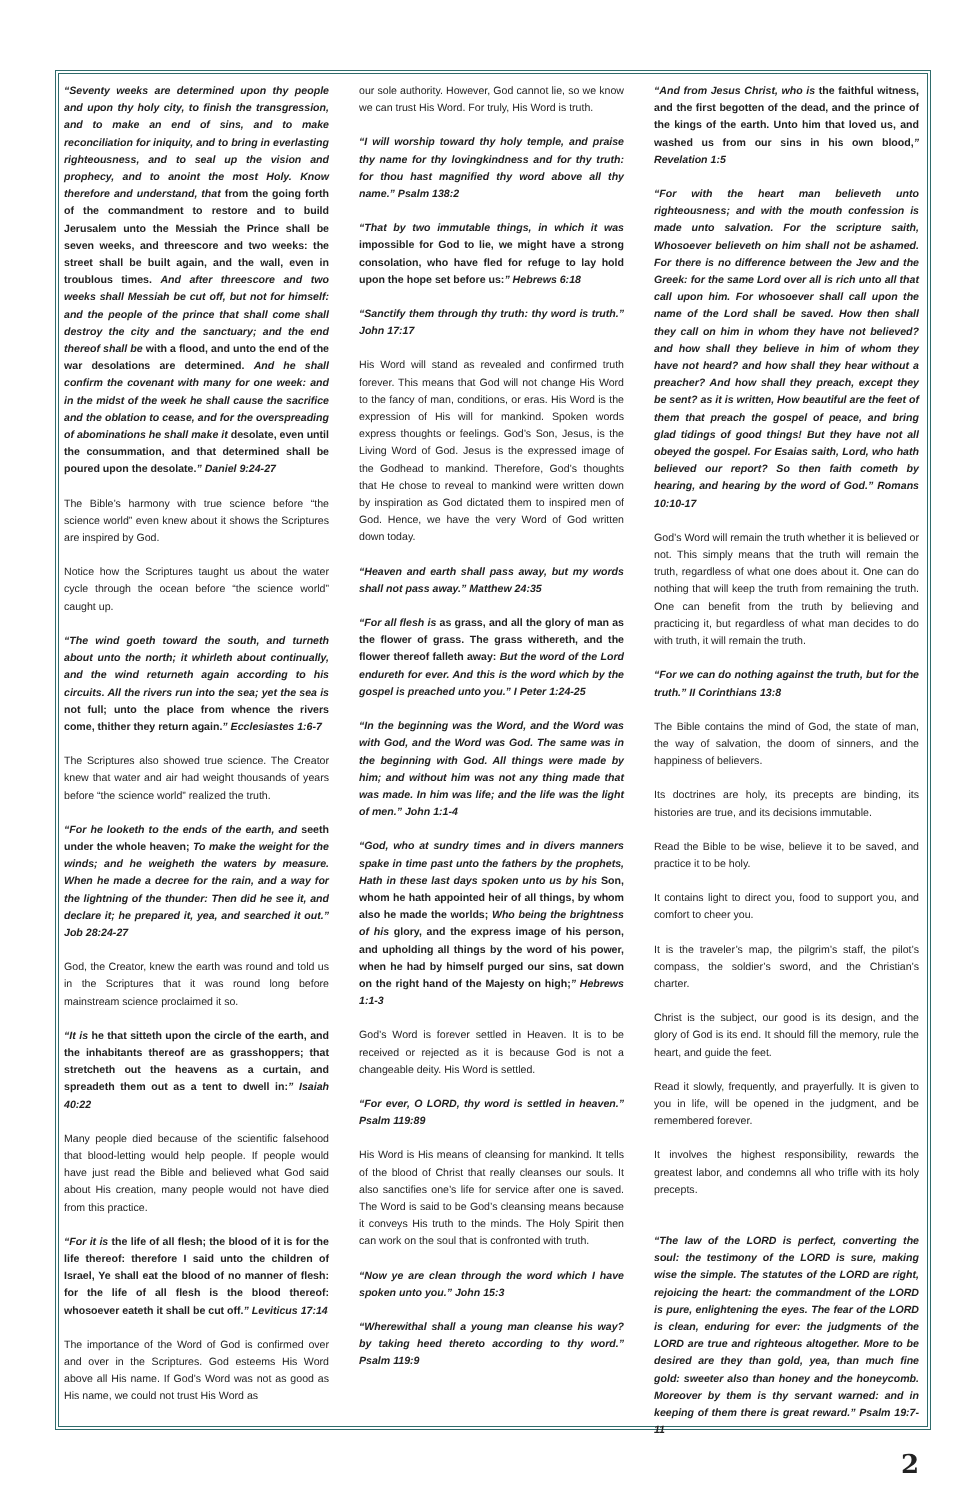“Seventy weeks are determined upon thy people and upon thy holy city, to finish the transgression, and to make an end of sins, and to make reconciliation for iniquity, and to bring in everlasting righteousness, and to seal up the vision and prophecy, and to anoint the most Holy. Know therefore and understand, that from the going forth of the commandment to restore and to build Jerusalem unto the Messiah the Prince shall be seven weeks, and threescore and two weeks: the street shall be built again, and the wall, even in troublous times. And after threescore and two weeks shall Messiah be cut off, but not for himself: and the people of the prince that shall come shall destroy the city and the sanctuary; and the end thereof shall be with a flood, and unto the end of the war desolations are determined. And he shall confirm the covenant with many for one week: and in the midst of the week he shall cause the sacrifice and the oblation to cease, and for the overspreading of abominations he shall make it desolate, even until the consummation, and that determined shall be poured upon the desolate.” Daniel 9:24-27
The Bible’s harmony with true science before “the science world” even knew about it shows the Scriptures are inspired by God.
Notice how the Scriptures taught us about the water cycle through the ocean before “the science world” caught up.
“The wind goeth toward the south, and turneth about unto the north; it whirleth about continually, and the wind returneth again according to his circuits. All the rivers run into the sea; yet the sea is not full; unto the place from whence the rivers come, thither they return again.” Ecclesiastes 1:6-7
The Scriptures also showed true science. The Creator knew that water and air had weight thousands of years before “the science world” realized the truth.
“For he looketh to the ends of the earth, and seeth under the whole heaven; To make the weight for the winds; and he weigheth the waters by measure. When he made a decree for the rain, and a way for the lightning of the thunder: Then did he see it, and declare it; he prepared it, yea, and searched it out.” Job 28:24-27
God, the Creator, knew the earth was round and told us in the Scriptures that it was round long before mainstream science proclaimed it so.
“It is he that sitteth upon the circle of the earth, and the inhabitants thereof are as grasshoppers; that stretcheth out the heavens as a curtain, and spreadeth them out as a tent to dwell in:” Isaiah 40:22
Many people died because of the scientific falsehood that blood-letting would help people. If people would have just read the Bible and believed what God said about His creation, many people would not have died from this practice.
“For it is the life of all flesh; the blood of it is for the life thereof: therefore I said unto the children of Israel, Ye shall eat the blood of no manner of flesh: for the life of all flesh is the blood thereof: whosoever eateth it shall be cut off.” Leviticus 17:14
The importance of the Word of God is confirmed over and over in the Scriptures. God esteems His Word above all His name. If God’s Word was not as good as His name, we could not trust His Word as
our sole authority. However, God cannot lie, so we know we can trust His Word. For truly, His Word is truth.
“I will worship toward thy holy temple, and praise thy name for thy lovingkindness and for thy truth: for thou hast magnified thy word above all thy name.” Psalm 138:2
“That by two immutable things, in which it was impossible for God to lie, we might have a strong consolation, who have fled for refuge to lay hold upon the hope set before us:” Hebrews 6:18
“Sanctify them through thy truth: thy word is truth.” John 17:17
His Word will stand as revealed and confirmed truth forever. This means that God will not change His Word to the fancy of man, conditions, or eras. His Word is the expression of His will for mankind. Spoken words express thoughts or feelings. God’s Son, Jesus, is the Living Word of God. Jesus is the expressed image of the Godhead to mankind. Therefore, God’s thoughts that He chose to reveal to mankind were written down by inspiration as God dictated them to inspired men of God. Hence, we have the very Word of God written down today.
“Heaven and earth shall pass away, but my words shall not pass away.” Matthew 24:35
“For all flesh is as grass, and all the glory of man as the flower of grass. The grass withereth, and the flower thereof falleth away: But the word of the Lord endureth for ever. And this is the word which by the gospel is preached unto you.” I Peter 1:24-25
“In the beginning was the Word, and the Word was with God, and the Word was God. The same was in the beginning with God. All things were made by him; and without him was not any thing made that was made. In him was life; and the life was the light of men.” John 1:1-4
“God, who at sundry times and in divers manners spake in time past unto the fathers by the prophets, Hath in these last days spoken unto us by his Son, whom he hath appointed heir of all things, by whom also he made the worlds; Who being the brightness of his glory, and the express image of his person, and upholding all things by the word of his power, when he had by himself purged our sins, sat down on the right hand of the Majesty on high;” Hebrews 1:1-3
God’s Word is forever settled in Heaven. It is to be received or rejected as it is because God is not a changeable deity. His Word is settled.
“For ever, O LORD, thy word is settled in heaven.” Psalm 119:89
His Word is His means of cleansing for mankind. It tells of the blood of Christ that really cleanses our souls. It also sanctifies one’s life for service after one is saved. The Word is said to be God’s cleansing means because it conveys His truth to the minds. The Holy Spirit then can work on the soul that is confronted with truth.
“Now ye are clean through the word which I have spoken unto you.” John 15:3
“Wherewithal shall a young man cleanse his way? by taking heed thereto according to thy word.” Psalm 119:9
“And from Jesus Christ, who is the faithful witness, and the first begotten of the dead, and the prince of the kings of the earth. Unto him that loved us, and washed us from our sins in his own blood,” Revelation 1:5
“For with the heart man believeth unto righteousness; and with the mouth confession is made unto salvation. For the scripture saith, Whosoever believeth on him shall not be ashamed. For there is no difference between the Jew and the Greek: for the same Lord over all is rich unto all that call upon him. For whosoever shall call upon the name of the Lord shall be saved. How then shall they call on him in whom they have not believed? and how shall they believe in him of whom they have not heard? and how shall they hear without a preacher? And how shall they preach, except they be sent? as it is written, How beautiful are the feet of them that preach the gospel of peace, and bring glad tidings of good things! But they have not all obeyed the gospel. For Esaias saith, Lord, who hath believed our report? So then faith cometh by hearing, and hearing by the word of God.” Romans 10:10-17
God’s Word will remain the truth whether it is believed or not. This simply means that the truth will remain the truth, regardless of what one does about it. One can do nothing that will keep the truth from remaining the truth. One can benefit from the truth by believing and practicing it, but regardless of what man decides to do with truth, it will remain the truth.
“For we can do nothing against the truth, but for the truth.” II Corinthians 13:8
The Bible contains the mind of God, the state of man, the way of salvation, the doom of sinners, and the happiness of believers.
Its doctrines are holy, its precepts are binding, its histories are true, and its decisions immutable.
Read the Bible to be wise, believe it to be saved, and practice it to be holy.
It contains light to direct you, food to support you, and comfort to cheer you.
It is the traveler’s map, the pilgrim’s staff, the pilot’s compass, the soldier’s sword, and the Christian’s charter.
Christ is the subject, our good is its design, and the glory of God is its end. It should fill the memory, rule the heart, and guide the feet.
Read it slowly, frequently, and prayerfully. It is given to you in life, will be opened in the judgment, and be remembered forever.
It involves the highest responsibility, rewards the greatest labor, and condemns all who trifle with its holy precepts.
“The law of the LORD is perfect, converting the soul: the testimony of the LORD is sure, making wise the simple. The statutes of the LORD are right, rejoicing the heart: the commandment of the LORD is pure, enlightening the eyes. The fear of the LORD is clean, enduring for ever: the judgments of the LORD are true and righteous altogether. More to be desired are they than gold, yea, than much fine gold: sweeter also than honey and the honeycomb. Moreover by them is thy servant warned: and in keeping of them there is great reward.” Psalm 19:7-11
2